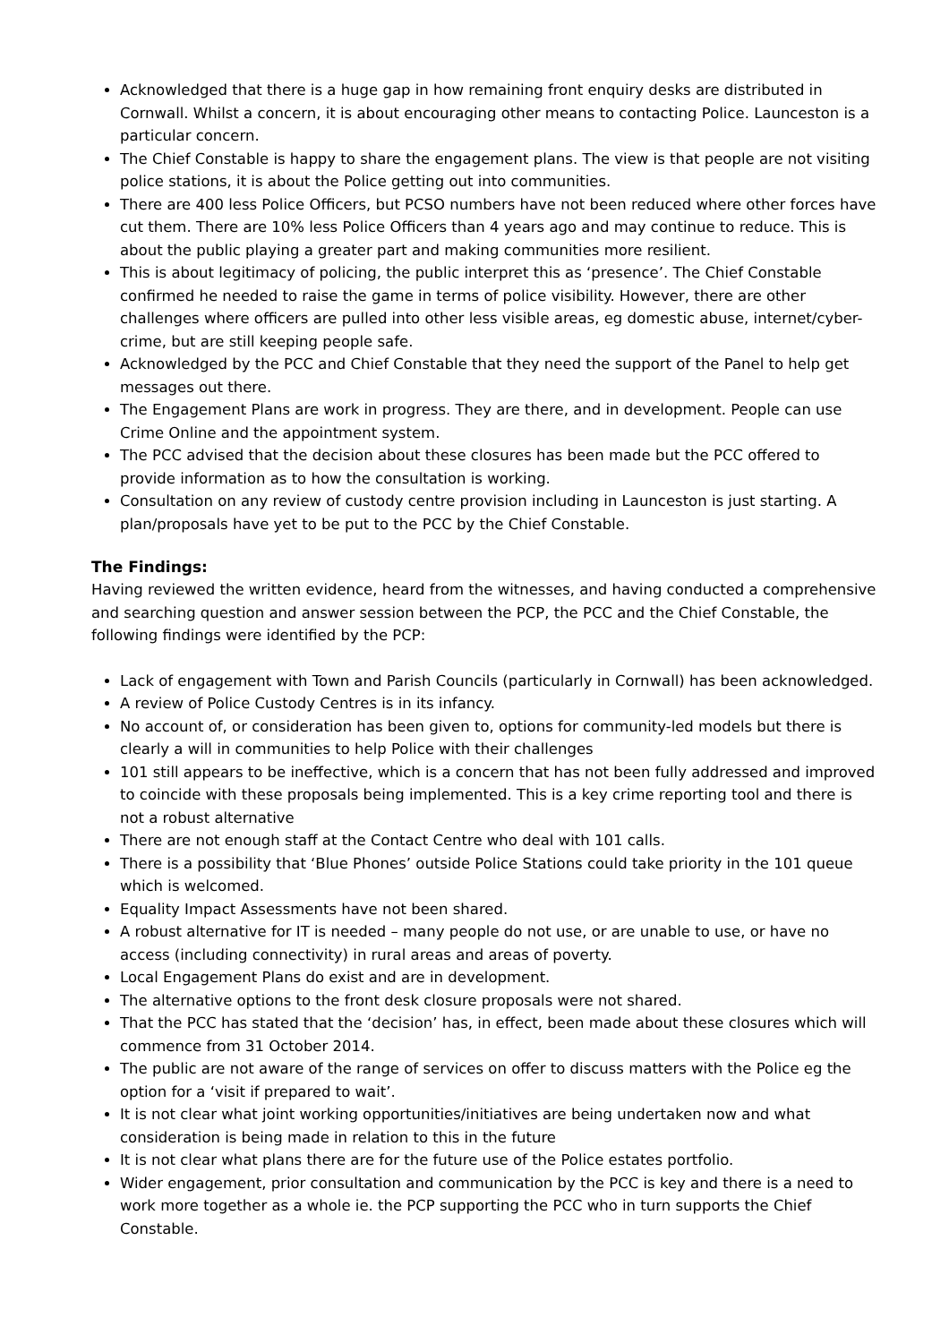Acknowledged that there is a huge gap in how remaining front enquiry desks are distributed in Cornwall. Whilst a concern, it is about encouraging other means to contacting Police. Launceston is a particular concern.
The Chief Constable is happy to share the engagement plans. The view is that people are not visiting police stations, it is about the Police getting out into communities.
There are 400 less Police Officers, but PCSO numbers have not been reduced where other forces have cut them. There are 10% less Police Officers than 4 years ago and may continue to reduce. This is about the public playing a greater part and making communities more resilient.
This is about legitimacy of policing, the public interpret this as ‘presence’. The Chief Constable confirmed he needed to raise the game in terms of police visibility. However, there are other challenges where officers are pulled into other less visible areas, eg domestic abuse, internet/cyber-crime, but are still keeping people safe.
Acknowledged by the PCC and Chief Constable that they need the support of the Panel to help get messages out there.
The Engagement Plans are work in progress. They are there, and in development. People can use Crime Online and the appointment system.
The PCC advised that the decision about these closures has been made but the PCC offered to provide information as to how the consultation is working.
Consultation on any review of custody centre provision including in Launceston is just starting. A plan/proposals have yet to be put to the PCC by the Chief Constable.
The Findings:
Having reviewed the written evidence, heard from the witnesses, and having conducted a comprehensive and searching question and answer session between the PCP, the PCC and the Chief Constable, the following findings were identified by the PCP:
Lack of engagement with Town and Parish Councils (particularly in Cornwall) has been acknowledged.
A review of Police Custody Centres is in its infancy.
No account of, or consideration has been given to, options for community-led models but there is clearly a will in communities to help Police with their challenges
101 still appears to be ineffective, which is a concern that has not been fully addressed and improved to coincide with these proposals being implemented. This is a key crime reporting tool and there is not a robust alternative
There are not enough staff at the Contact Centre who deal with 101 calls.
There is a possibility that ‘Blue Phones’ outside Police Stations could take priority in the 101 queue which is welcomed.
Equality Impact Assessments have not been shared.
A robust alternative for IT is needed – many people do not use, or are unable to use, or have no access (including connectivity) in rural areas and areas of poverty.
Local Engagement Plans do exist and are in development.
The alternative options to the front desk closure proposals were not shared.
That the PCC has stated that the ‘decision’ has, in effect, been made about these closures which will commence from 31 October 2014.
The public are not aware of the range of services on offer to discuss matters with the Police eg the option for a ‘visit if prepared to wait’.
It is not clear what joint working opportunities/initiatives are being undertaken now and what consideration is being made in relation to this in the future
It is not clear what plans there are for the future use of the Police estates portfolio.
Wider engagement, prior consultation and communication by the PCC is key and there is a need to work more together as a whole ie. the PCP supporting the PCC who in turn supports the Chief Constable.